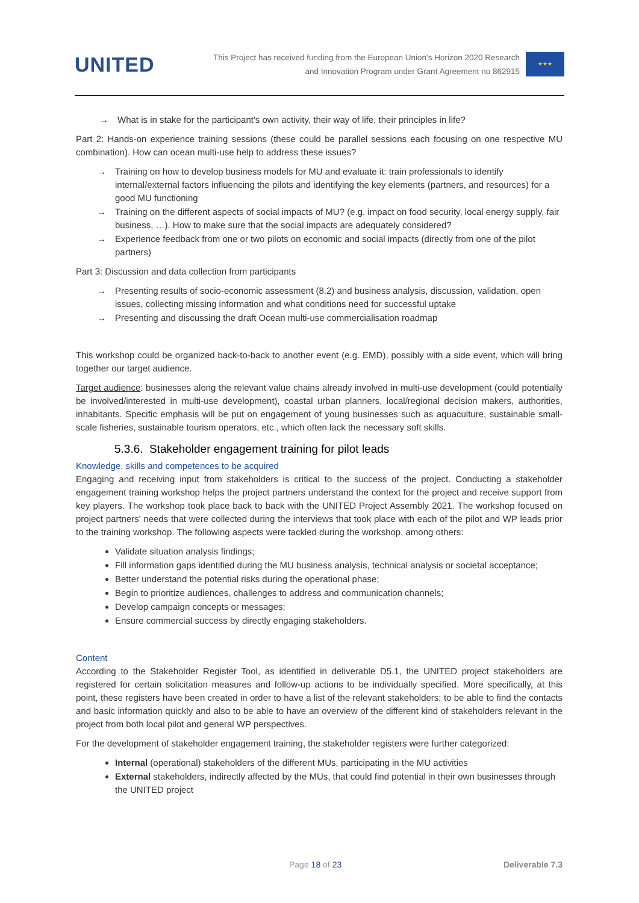UNITED
This Project has received funding from the European Union's Horizon 2020 Research
and Innovation Program under Grant Agreement no 862915
★★★
→ What is in stake for the participant's own activity, their way of life, their principles in life?
Part 2: Hands-on experience training sessions (these could be parallel sessions each focusing on one respective MU combination). How can ocean multi-use help to address these issues?
→ Training on how to develop business models for MU and evaluate it: train professionals to identify internal/external factors influencing the pilots and identifying the key elements (partners, and resources) for a good MU functioning
→ Training on the different aspects of social impacts of MU? (e.g. impact on food security, local energy supply, fair business, …). How to make sure that the social impacts are adequately considered?
→ Experience feedback from one or two pilots on economic and social impacts (directly from one of the pilot partners)
Part 3: Discussion and data collection from participants
→ Presenting results of socio-economic assessment (8.2) and business analysis, discussion, validation, open issues, collecting missing information and what conditions need for successful uptake
→ Presenting and discussing the draft Ocean multi-use commercialisation roadmap
This workshop could be organized back-to-back to another event (e.g. EMD), possibly with a side event, which will bring together our target audience.
Target audience: businesses along the relevant value chains already involved in multi-use development (could potentially be involved/interested in multi-use development), coastal urban planners, local/regional decision makers, authorities, inhabitants. Specific emphasis will be put on engagement of young businesses such as aquaculture, sustainable small-scale fisheries, sustainable tourism operators, etc., which often lack the necessary soft skills.
5.3.6. Stakeholder engagement training for pilot leads
Knowledge, skills and competences to be acquired
Engaging and receiving input from stakeholders is critical to the success of the project. Conducting a stakeholder engagement training workshop helps the project partners understand the context for the project and receive support from key players. The workshop took place back to back with the UNITED Project Assembly 2021. The workshop focused on project partners' needs that were collected during the interviews that took place with each of the pilot and WP leads prior to the training workshop. The following aspects were tackled during the workshop, among others:
Validate situation analysis findings;
Fill information gaps identified during the MU business analysis, technical analysis or societal acceptance;
Better understand the potential risks during the operational phase;
Begin to prioritize audiences, challenges to address and communication channels;
Develop campaign concepts or messages;
Ensure commercial success by directly engaging stakeholders.
Content
According to the Stakeholder Register Tool, as identified in deliverable D5.1, the UNITED project stakeholders are registered for certain solicitation measures and follow-up actions to be individually specified. More specifically, at this point, these registers have been created in order to have a list of the relevant stakeholders; to be able to find the contacts and basic information quickly and also to be able to have an overview of the different kind of stakeholders relevant in the project from both local pilot and general WP perspectives.
For the development of stakeholder engagement training, the stakeholder registers were further categorized:
Internal (operational) stakeholders of the different MUs, participating in the MU activities
External stakeholders, indirectly affected by the MUs, that could find potential in their own businesses through the UNITED project
Page 18 of 23 Deliverable 7.3